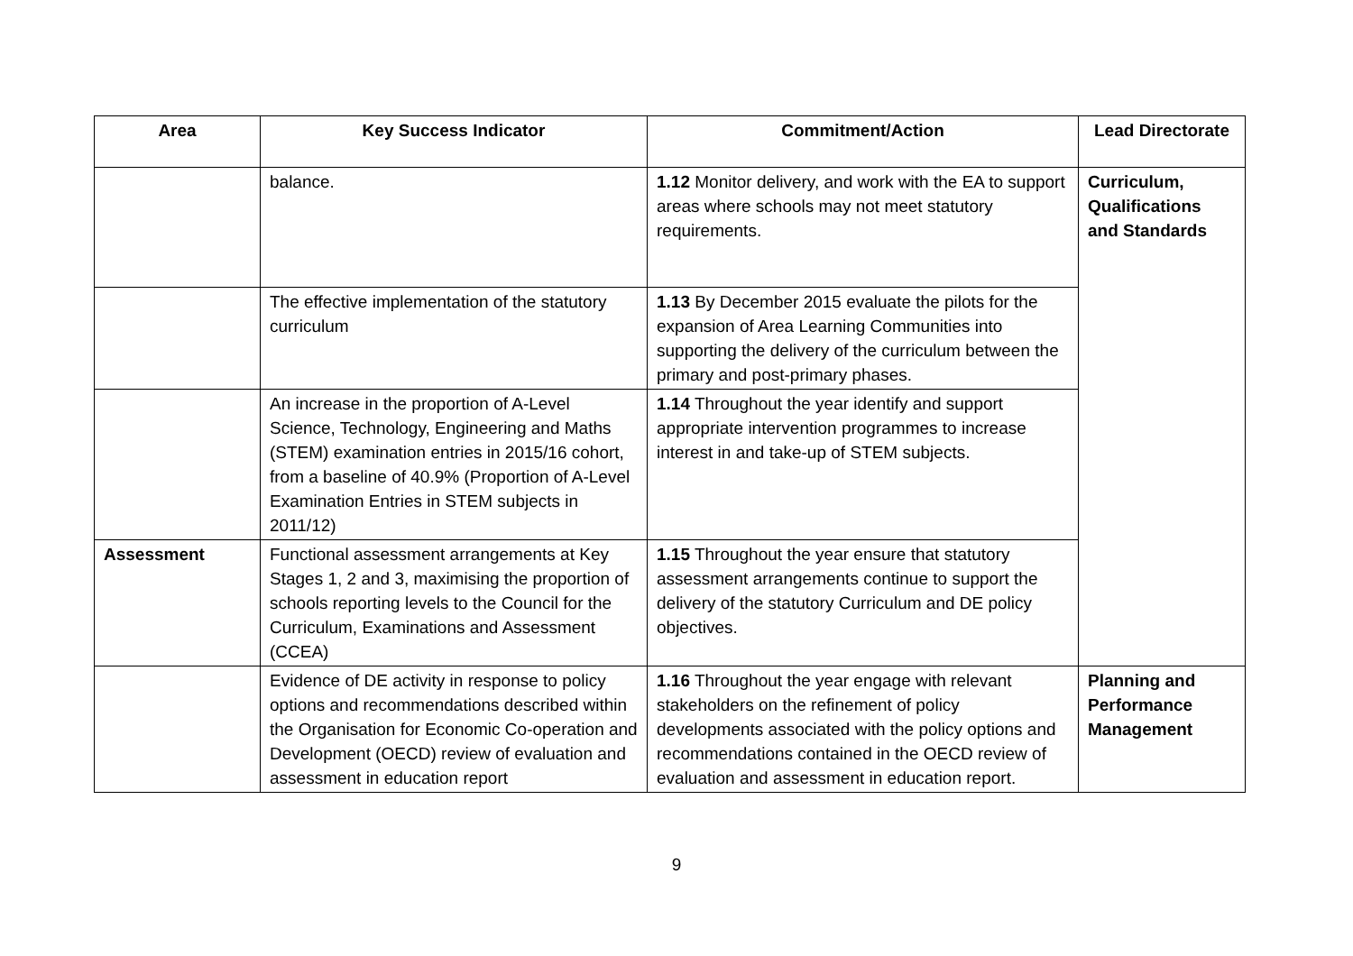| Area | Key Success Indicator | Commitment/Action | Lead Directorate |
| --- | --- | --- | --- |
| | balance. | 1.12 Monitor delivery, and work with the EA to support areas where schools may not meet statutory requirements. | Curriculum, Qualifications and Standards |
| | The effective implementation of the statutory curriculum | 1.13 By December 2015 evaluate the pilots for the expansion of Area Learning Communities into supporting the delivery of the curriculum between the primary and post-primary phases. | |
| | An increase in the proportion of A-Level Science, Technology, Engineering and Maths (STEM) examination entries in 2015/16 cohort, from a baseline of 40.9% (Proportion of A-Level Examination Entries in STEM subjects in 2011/12) | 1.14 Throughout the year identify and support appropriate intervention programmes to increase interest in and take-up of STEM subjects. | |
| Assessment | Functional assessment arrangements at Key Stages 1, 2 and 3, maximising the proportion of schools reporting levels to the Council for the Curriculum, Examinations and Assessment (CCEA) | 1.15 Throughout the year ensure that statutory assessment arrangements continue to support the delivery of the statutory Curriculum and DE policy objectives. | |
| | Evidence of DE activity in response to policy options and recommendations described within the Organisation for Economic Co-operation and Development (OECD) review of evaluation and assessment in education report | 1.16 Throughout the year engage with relevant stakeholders on the refinement of policy developments associated with the policy options and recommendations contained in the OECD review of evaluation and assessment in education report. | Planning and Performance Management |
9